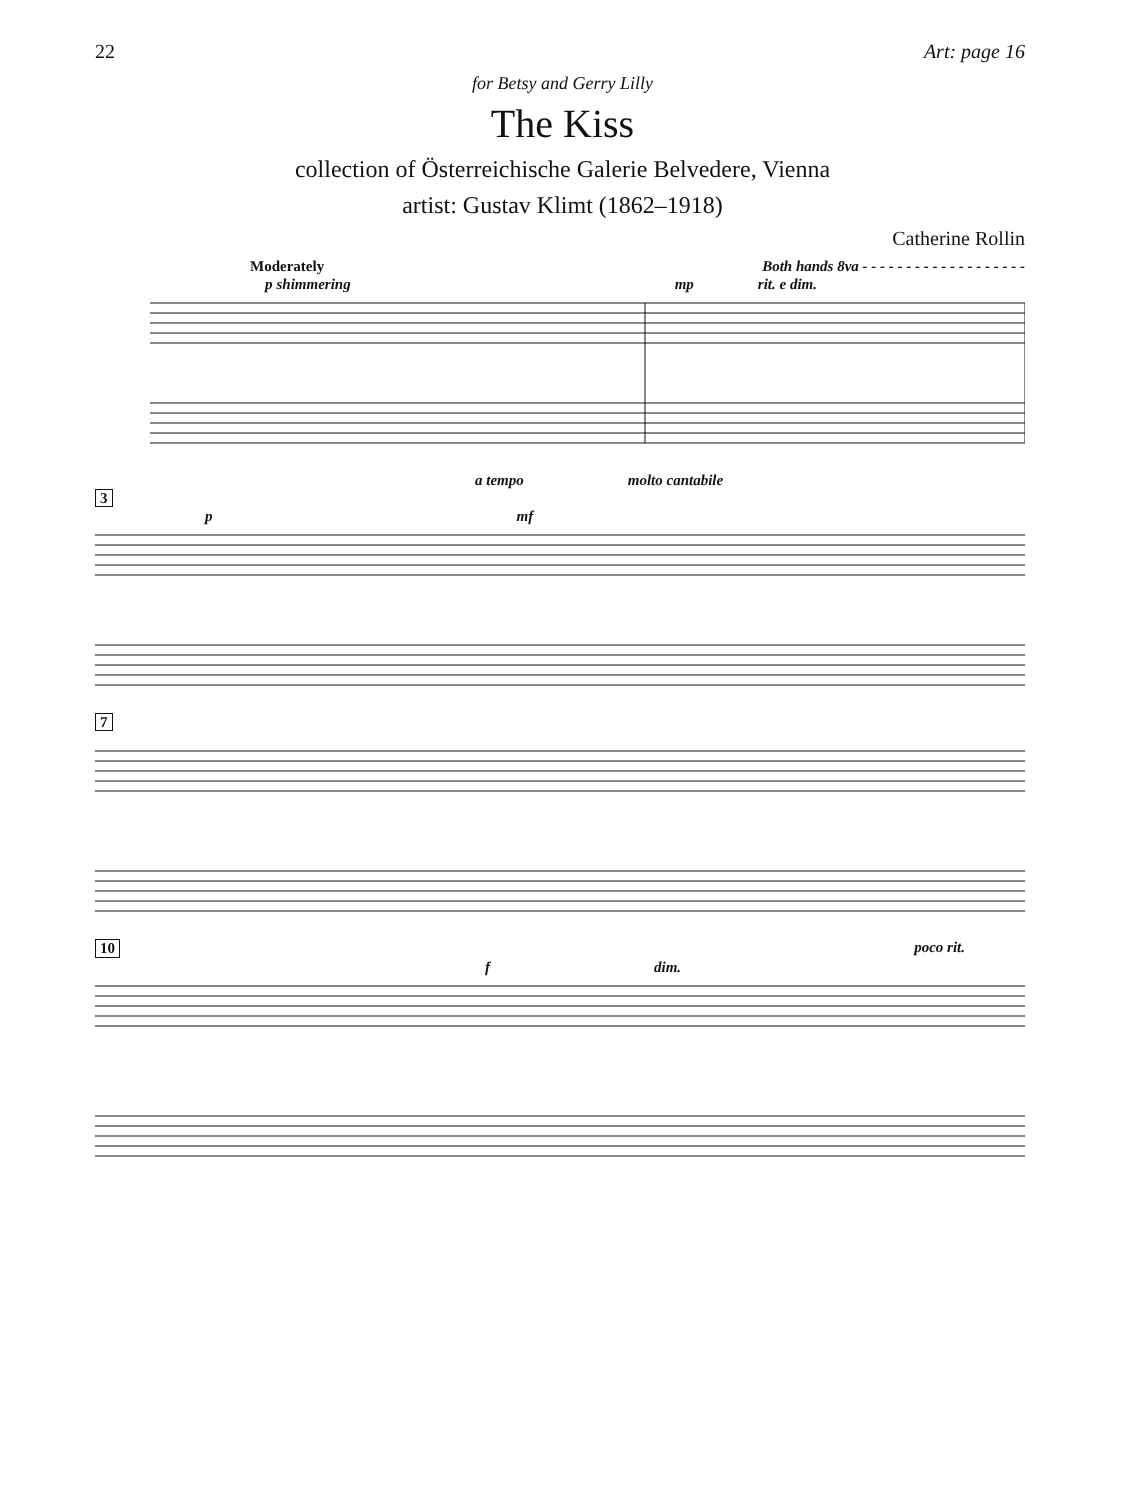22 Art: page 16
for Betsy and Gerry Lilly
The Kiss
collection of Österreichische Galerie Belvedere, Vienna
artist: Gustav Klimt (1862–1918)
Catherine Rollin
Moderately Both hands 8va - - - - - - - - - - - - - - - - - - -
p shimmering mp rit. e dim.
a tempo molto cantabile
3
p mf
7
10 poco rit.
f dim.